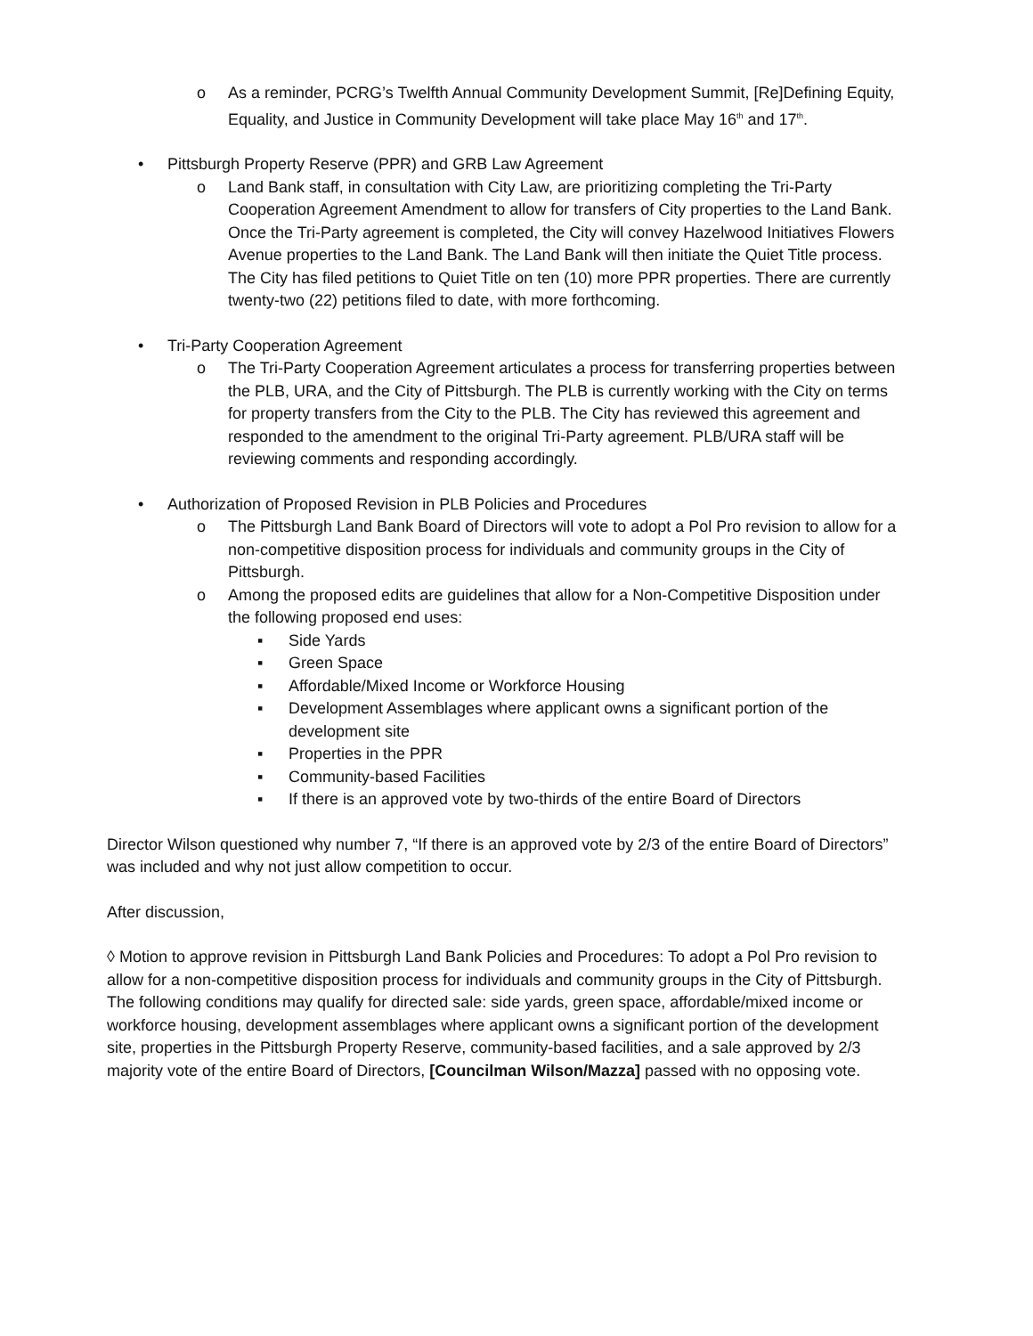o As a reminder, PCRG’s Twelfth Annual Community Development Summit, [Re]Defining Equity, Equality, and Justice in Community Development will take place May 16<sup>th</sup> and 17<sup>th</sup>.
• Pittsburgh Property Reserve (PPR) and GRB Law Agreement
o Land Bank staff, in consultation with City Law, are prioritizing completing the Tri-Party Cooperation Agreement Amendment to allow for transfers of City properties to the Land Bank. Once the Tri-Party agreement is completed, the City will convey Hazelwood Initiatives Flowers Avenue properties to the Land Bank. The Land Bank will then initiate the Quiet Title process. The City has filed petitions to Quiet Title on ten (10) more PPR properties. There are currently twenty-two (22) petitions filed to date, with more forthcoming.
• Tri-Party Cooperation Agreement
o The Tri-Party Cooperation Agreement articulates a process for transferring properties between the PLB, URA, and the City of Pittsburgh. The PLB is currently working with the City on terms for property transfers from the City to the PLB. The City has reviewed this agreement and responded to the amendment to the original Tri-Party agreement. PLB/URA staff will be reviewing comments and responding accordingly.
• Authorization of Proposed Revision in PLB Policies and Procedures
o The Pittsburgh Land Bank Board of Directors will vote to adopt a Pol Pro revision to allow for a non-competitive disposition process for individuals and community groups in the City of Pittsburgh.
o Among the proposed edits are guidelines that allow for a Non-Competitive Disposition under the following proposed end uses:
▪ Side Yards
▪ Green Space
▪ Affordable/Mixed Income or Workforce Housing
▪ Development Assemblages where applicant owns a significant portion of the development site
▪ Properties in the PPR
▪ Community-based Facilities
▪ If there is an approved vote by two-thirds of the entire Board of Directors
Director Wilson questioned why number 7, “If there is an approved vote by 2/3 of the entire Board of Directors” was included and why not just allow competition to occur.
After discussion,
◊ Motion to approve revision in Pittsburgh Land Bank Policies and Procedures: To adopt a Pol Pro revision to allow for a non-competitive disposition process for individuals and community groups in the City of Pittsburgh. The following conditions may qualify for directed sale: side yards, green space, affordable/mixed income or workforce housing, development assemblages where applicant owns a significant portion of the development site, properties in the Pittsburgh Property Reserve, community-based facilities, and a sale approved by 2/3 majority vote of the entire Board of Directors, [Councilman Wilson/Mazza] passed with no opposing vote.